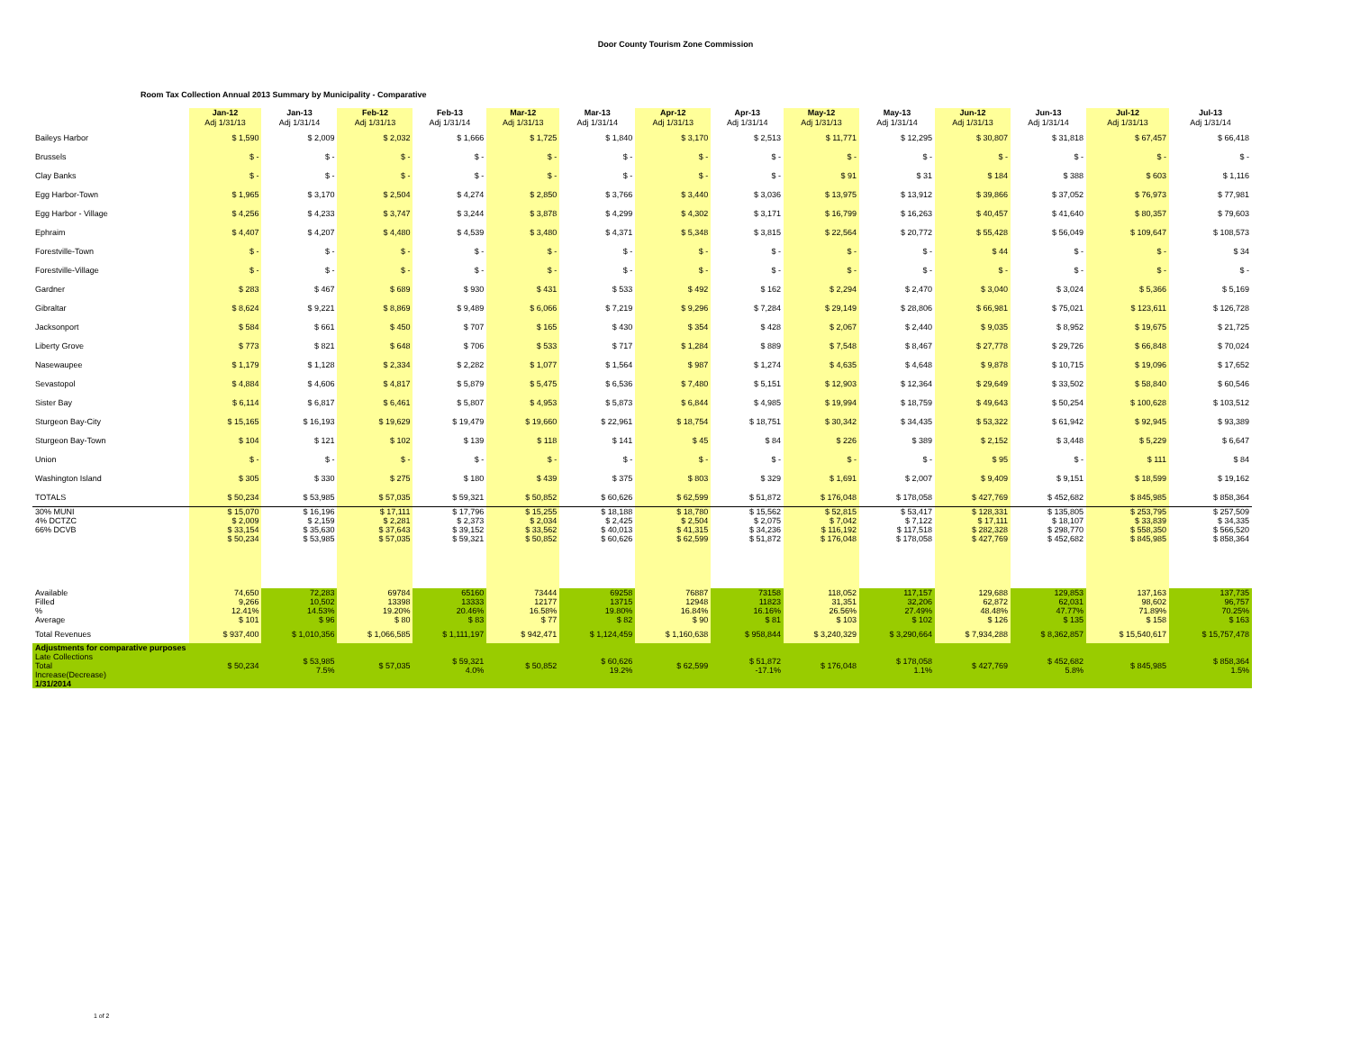Door County Tourism Zone Commission
Room Tax Collection Annual 2013 Summary by Municipality - Comparative
| | Jan-12 Adj 1/31/13 | Jan-13 Adj 1/31/14 | Feb-12 Adj 1/31/13 | Feb-13 Adj 1/31/14 | Mar-12 Adj 1/31/13 | Mar-13 Adj 1/31/14 | Apr-12 Adj 1/31/13 | Apr-13 Adj 1/31/14 | May-12 Adj 1/31/13 | May-13 Adj 1/31/14 | Jun-12 Adj 1/31/13 | Jun-13 Adj 1/31/14 | Jul-12 Adj 1/31/13 | Jul-13 Adj 1/31/14 |
| --- | --- | --- | --- | --- | --- | --- | --- | --- | --- | --- | --- | --- | --- | --- |
| Baileys Harbor | $ 1,590 | $ 2,009 | $ 2,032 | $ 1,666 | $ 1,725 | $ 1,840 | $ 3,170 | $ 2,513 | $ 11,771 | $ 12,295 | $ 30,807 | $ 31,818 | $ 67,457 | $ 66,418 |
| Brussels | $ - | $ - | $ - | $ - | $ - | $ - | $ - | $ - | $ - | $ - | $ - | $ - | $ - | $ - |
| Clay Banks | $ - | $ - | $ - | $ - | $ - | $ - | $ - | $ - | $ 91 | $ 31 | $ 184 | $ 388 | $ 603 | $ 1,116 |
| Egg Harbor-Town | $ 1,965 | $ 3,170 | $ 2,504 | $ 4,274 | $ 2,850 | $ 3,766 | $ 3,440 | $ 3,036 | $ 13,975 | $ 13,912 | $ 39,866 | $ 37,052 | $ 76,973 | $ 77,981 |
| Egg Harbor - Village | $ 4,256 | $ 4,233 | $ 3,747 | $ 3,244 | $ 3,878 | $ 4,299 | $ 4,302 | $ 3,171 | $ 16,799 | $ 16,263 | $ 40,457 | $ 41,640 | $ 80,357 | $ 79,603 |
| Ephraim | $ 4,407 | $ 4,207 | $ 4,480 | $ 4,539 | $ 3,480 | $ 4,371 | $ 5,348 | $ 3,815 | $ 22,564 | $ 20,772 | $ 55,428 | $ 56,049 | $ 109,647 | $ 108,573 |
| Forestville-Town | $ - | $ - | $ - | $ - | $ - | $ - | $ - | $ - | $ - | $ - | $ 44 | $ - | $ - | $ 34 |
| Forestville-Village | $ - | $ - | $ - | $ - | $ - | $ - | $ - | $ - | $ - | $ - | $ - | $ - | $ - | $ - |
| Gardner | $ 283 | $ 467 | $ 689 | $ 930 | $ 431 | $ 533 | $ 492 | $ 162 | $ 2,294 | $ 2,470 | $ 3,040 | $ 3,024 | $ 5,366 | $ 5,169 |
| Gibraltar | $ 8,624 | $ 9,221 | $ 8,869 | $ 9,489 | $ 6,066 | $ 7,219 | $ 9,296 | $ 7,284 | $ 29,149 | $ 28,806 | $ 66,981 | $ 75,021 | $ 123,611 | $ 126,728 |
| Jacksonport | $ 584 | $ 661 | $ 450 | $ 707 | $ 165 | $ 430 | $ 354 | $ 428 | $ 2,067 | $ 2,440 | $ 9,035 | $ 8,952 | $ 19,675 | $ 21,725 |
| Liberty Grove | $ 773 | $ 821 | $ 648 | $ 706 | $ 533 | $ 717 | $ 1,284 | $ 889 | $ 7,548 | $ 8,467 | $ 27,778 | $ 29,726 | $ 66,848 | $ 70,024 |
| Nasewaupee | $ 1,179 | $ 1,128 | $ 2,334 | $ 2,282 | $ 1,077 | $ 1,564 | $ 987 | $ 1,274 | $ 4,635 | $ 4,648 | $ 9,878 | $ 10,715 | $ 19,096 | $ 17,652 |
| Sevastopol | $ 4,884 | $ 4,606 | $ 4,817 | $ 5,879 | $ 5,475 | $ 6,536 | $ 7,480 | $ 5,151 | $ 12,903 | $ 12,364 | $ 29,649 | $ 33,502 | $ 58,840 | $ 60,546 |
| Sister Bay | $ 6,114 | $ 6,817 | $ 6,461 | $ 5,807 | $ 4,953 | $ 5,873 | $ 6,844 | $ 4,985 | $ 19,994 | $ 18,759 | $ 49,643 | $ 50,254 | $ 100,628 | $ 103,512 |
| Sturgeon Bay-City | $ 15,165 | $ 16,193 | $ 19,629 | $ 19,479 | $ 19,660 | $ 22,961 | $ 18,754 | $ 18,751 | $ 30,342 | $ 34,435 | $ 53,322 | $ 61,942 | $ 92,945 | $ 93,389 |
| Sturgeon Bay-Town | $ 104 | $ 121 | $ 102 | $ 139 | $ 118 | $ 141 | $ 45 | $ 84 | $ 226 | $ 389 | $ 2,152 | $ 3,448 | $ 5,229 | $ 6,647 |
| Union | $ - | $ - | $ - | $ - | $ - | $ - | $ - | $ - | $ - | $ - | $ 95 | $ - | $ 111 | $ 84 |
| Washington Island | $ 305 | $ 330 | $ 275 | $ 180 | $ 439 | $ 375 | $ 803 | $ 329 | $ 1,691 | $ 2,007 | $ 9,409 | $ 9,151 | $ 18,599 | $ 19,162 |
| TOTALS | $ 50,234 | $ 53,985 | $ 57,035 | $ 59,321 | $ 50,852 | $ 60,626 | $ 62,599 | $ 51,872 | $ 176,048 | $ 178,058 | $ 427,769 | $ 452,682 | $ 845,985 | $ 858,364 |
| 30% MUNI 4% DCTZC 66% DCVB | $ 15,070 $ 2,009 $ 33,154 $ 50,234 | $ 16,196 $ 2,159 $ 35,630 $ 53,985 | $ 17,111 $ 2,281 $ 37,643 $ 57,035 | $ 17,796 $ 2,373 $ 39,152 $ 59,321 | $ 15,255 $ 2,034 $ 33,562 $ 50,852 | $ 18,188 $ 2,425 $ 40,013 $ 60,626 | $ 18,780 $ 2,504 $ 41,315 $ 62,599 | $ 15,562 $ 2,075 $ 34,236 $ 51,872 | $ 52,815 $ 7,042 $ 116,192 $ 176,048 | $ 53,417 $ 7,122 $ 117,518 $ 178,058 | $ 128,331 $ 17,111 $ 282,328 $ 427,769 | $ 135,805 $ 18,107 $ 298,770 $ 452,682 | $ 253,795 $ 33,839 $ 558,350 $ 845,985 | $ 257,509 $ 34,335 $ 566,520 $ 858,364 |
| Available Filled % Average | 74,650 9,266 12.41% $ 101 | 72,283 10,502 14.53% $ 96 | 69784 13398 19.20% $ 80 | 65160 13333 20.46% $ 83 | 73444 12177 16.58% $ 77 | 69258 13715 19.80% $ 82 | 76887 12948 16.84% $ 90 | 73158 11823 16.16% $ 81 | 118,052 31,351 26.56% $ 103 | 117,157 32,206 27.49% $ 102 | 129,688 62,872 48.48% $ 126 | 129,853 62,031 47.77% $ 135 | 137,163 98,602 71.89% $ 158 | 137,735 96,757 70.25% $ 163 |
| Total Revenues | $ 937,400 | $ 1,010,356 | $ 1,066,585 | $ 1,111,197 | $ 942,471 | $ 1,124,459 | $ 1,160,638 | $ 958,844 | $ 3,240,329 | $ 3,290,664 | $ 7,934,288 | $ 8,362,857 | $ 15,540,617 | $ 15,757,478 |
| Adjustments for comparative purposes Late Collections Total Increase(Decrease) 1/31/2014 | $ 50,234 | $ 53,985 7.5% | $ 57,035 | $ 59,321 4.0% | $ 50,852 | $ 60,626 19.2% | $ 62,599 | $ 51,872 -17.1% | $ 176,048 | $ 178,058 1.1% | $ 427,769 | $ 452,682 5.8% | $ 845,985 | $ 858,364 1.5% |
1 of 2